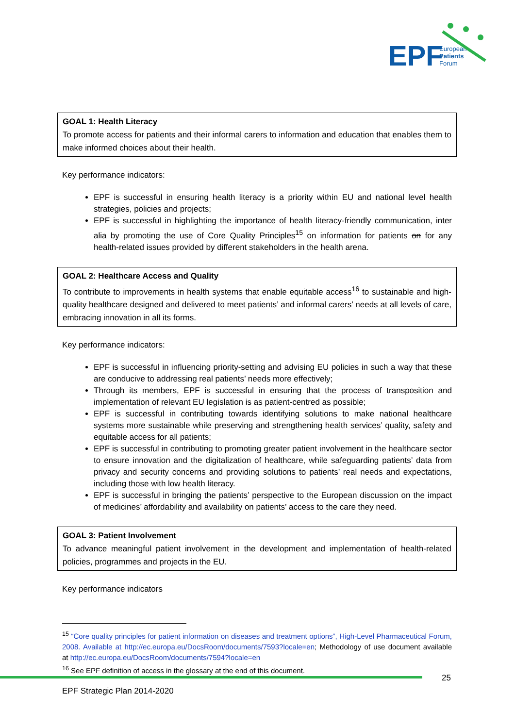EPF
European
Patients
Forum
GOAL 1: Health Literacy
To promote access for patients and their informal carers to information and education that enables them to make informed choices about their health.
Key performance indicators:
EPF is successful in ensuring health literacy is a priority within EU and national level health strategies, policies and projects;
EPF is successful in highlighting the importance of health literacy-friendly communication, inter alia by promoting the use of Core Quality Principles<sup>15</sup> on information for patients on for any health-related issues provided by different stakeholders in the health arena.
GOAL 2: Healthcare Access and Quality
To contribute to improvements in health systems that enable equitable access<sup>16</sup> to sustainable and high-quality healthcare designed and delivered to meet patients’ and informal carers’ needs at all levels of care, embracing innovation in all its forms.
Key performance indicators:
EPF is successful in influencing priority-setting and advising EU policies in such a way that these are conducive to addressing real patients’ needs more effectively;
Through its members, EPF is successful in ensuring that the process of transposition and implementation of relevant EU legislation is as patient-centred as possible;
EPF is successful in contributing towards identifying solutions to make national healthcare systems more sustainable while preserving and strengthening health services’ quality, safety and equitable access for all patients;
EPF is successful in contributing to promoting greater patient involvement in the healthcare sector to ensure innovation and the digitalization of healthcare, while safeguarding patients’ data from privacy and security concerns and providing solutions to patients’ real needs and expectations, including those with low health literacy.
EPF is successful in bringing the patients’ perspective to the European discussion on the impact of medicines’ affordability and availability on patients’ access to the care they need.
GOAL 3: Patient Involvement
To advance meaningful patient involvement in the development and implementation of health-related policies, programmes and projects in the EU.
Key performance indicators
<sup>15</sup> “Core quality principles for patient information on diseases and treatment options”, High-Level Pharmaceutical Forum, 2008. Available at http://ec.europa.eu/DocsRoom/documents/7593?locale=en; Methodology of use document available at http://ec.europa.eu/DocsRoom/documents/7594?locale=en
<sup>16</sup> See EPF definition of access in the glossary at the end of this document.
25
EPF Strategic Plan 2014-2020